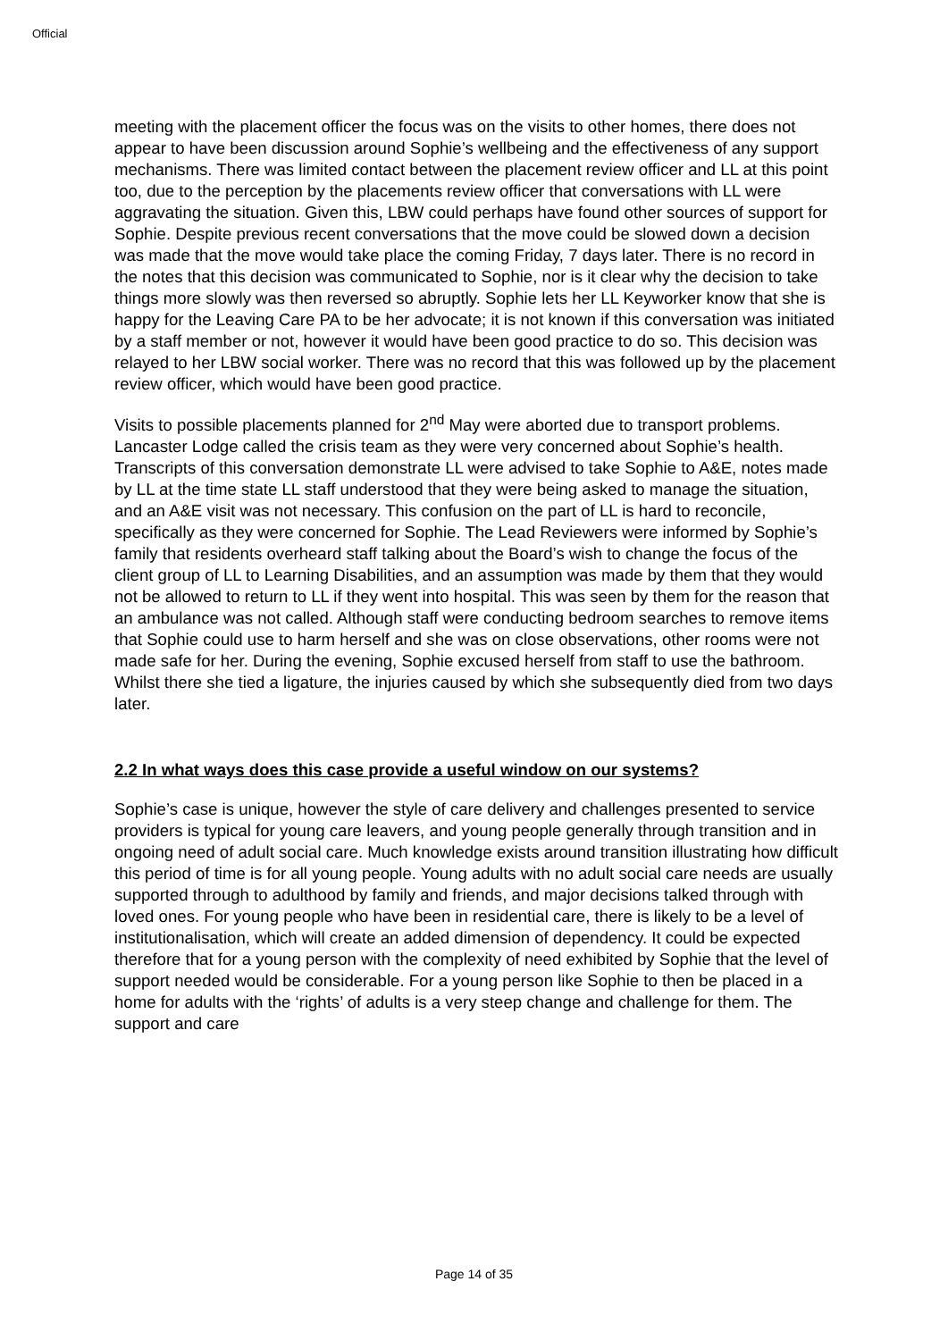Official
meeting with the placement officer the focus was on the visits to other homes, there does not appear to have been discussion around Sophie’s wellbeing and the effectiveness of any support mechanisms. There was limited contact between the placement review officer and LL at this point too, due to the perception by the placements review officer that conversations with LL were aggravating the situation. Given this, LBW could perhaps have found other sources of support for Sophie. Despite previous recent conversations that the move could be slowed down a decision was made that the move would take place the coming Friday, 7 days later. There is no record in the notes that this decision was communicated to Sophie, nor is it clear why the decision to take things more slowly was then reversed so abruptly. Sophie lets her LL Keyworker know that she is happy for the Leaving Care PA to be her advocate; it is not known if this conversation was initiated by a staff member or not, however it would have been good practice to do so. This decision was relayed to her LBW social worker. There was no record that this was followed up by the placement review officer, which would have been good practice.
Visits to possible placements planned for 2<sup>nd</sup> May were aborted due to transport problems. Lancaster Lodge called the crisis team as they were very concerned about Sophie’s health. Transcripts of this conversation demonstrate LL were advised to take Sophie to A&E, notes made by LL at the time state LL staff understood that they were being asked to manage the situation, and an A&E visit was not necessary. This confusion on the part of LL is hard to reconcile, specifically as they were concerned for Sophie. The Lead Reviewers were informed by Sophie’s family that residents overheard staff talking about the Board’s wish to change the focus of the client group of LL to Learning Disabilities, and an assumption was made by them that they would not be allowed to return to LL if they went into hospital. This was seen by them for the reason that an ambulance was not called. Although staff were conducting bedroom searches to remove items that Sophie could use to harm herself and she was on close observations, other rooms were not made safe for her. During the evening, Sophie excused herself from staff to use the bathroom. Whilst there she tied a ligature, the injuries caused by which she subsequently died from two days later.
2.2 In what ways does this case provide a useful window on our systems?
Sophie’s case is unique, however the style of care delivery and challenges presented to service providers is typical for young care leavers, and young people generally through transition and in ongoing need of adult social care. Much knowledge exists around transition illustrating how difficult this period of time is for all young people. Young adults with no adult social care needs are usually supported through to adulthood by family and friends, and major decisions talked through with loved ones. For young people who have been in residential care, there is likely to be a level of institutionalisation, which will create an added dimension of dependency. It could be expected therefore that for a young person with the complexity of need exhibited by Sophie that the level of support needed would be considerable. For a young person like Sophie to then be placed in a home for adults with the ‘rights’ of adults is a very steep change and challenge for them. The support and care
Page 14 of 35